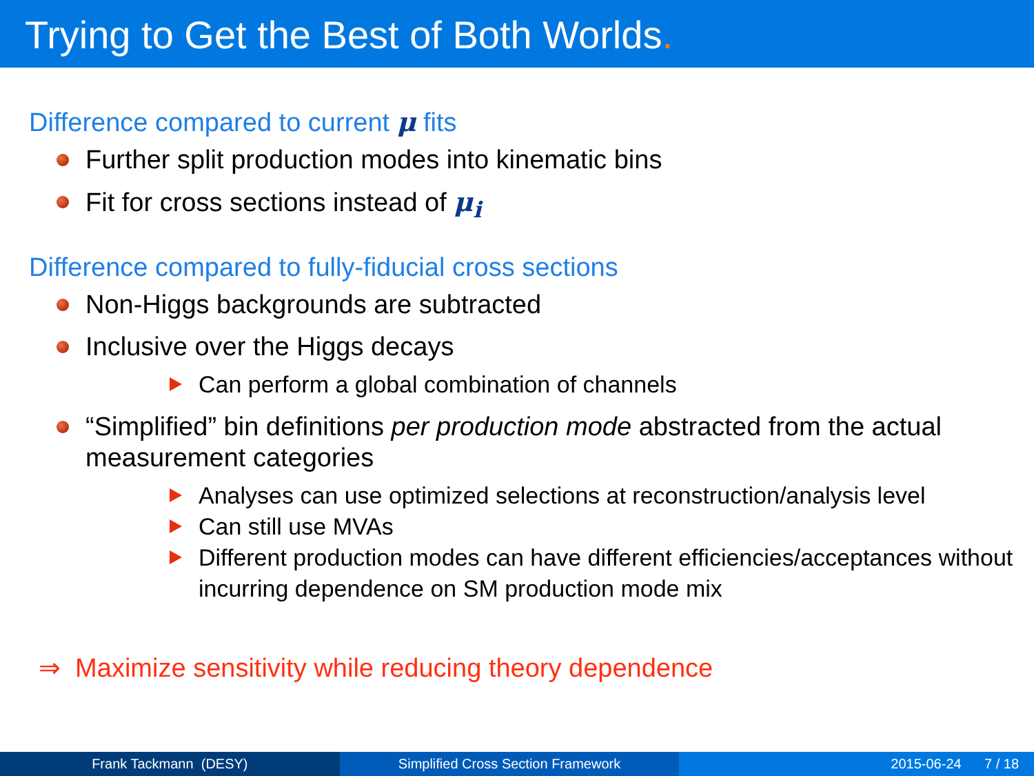Trying to Get the Best of Both Worlds.
Difference compared to current μ fits
Further split production modes into kinematic bins
Fit for cross sections instead of μ<sub>i</sub>
Difference compared to fully-fiducial cross sections
Non-Higgs backgrounds are subtracted
Inclusive over the Higgs decays
Can perform a global combination of channels
“Simplified” bin definitions per production mode abstracted from the actual measurement categories
Analyses can use optimized selections at reconstruction/analysis level
Can still use MVAs
Different production modes can have different efficiencies/acceptances without incurring dependence on SM production mode mix
⇒ Maximize sensitivity while reducing theory dependence
Frank Tackmann (DESY) Simplified Cross Section Framework
2015-06-24 7 / 18